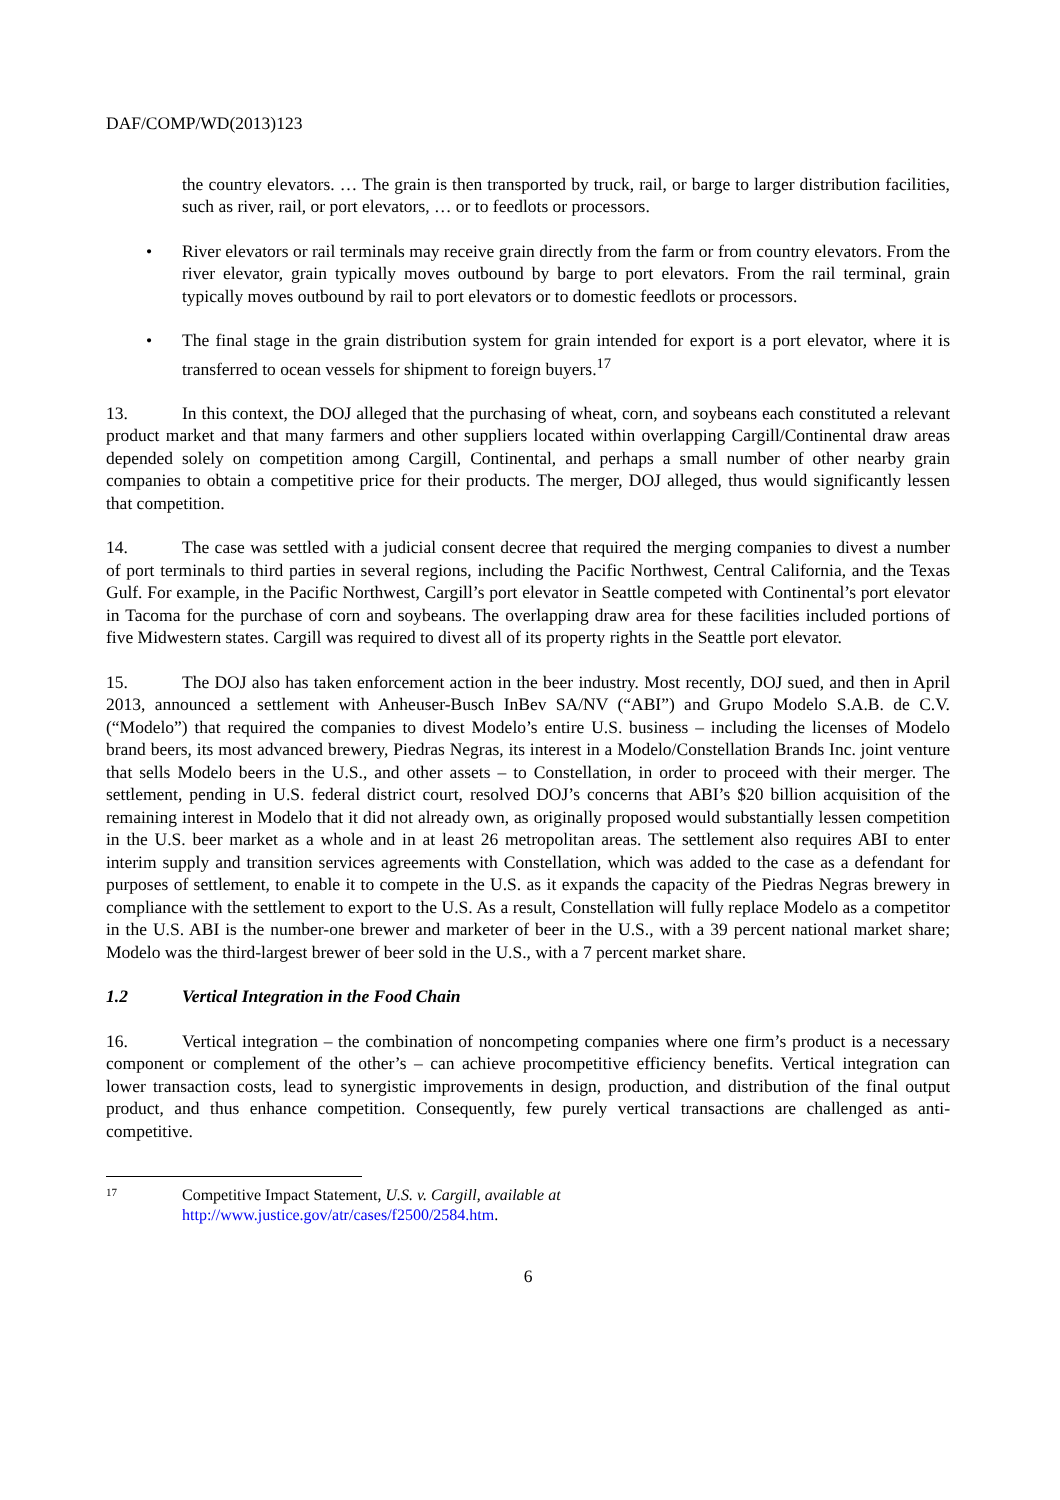DAF/COMP/WD(2013)123
the country elevators. … The grain is then transported by truck, rail, or barge to larger distribution facilities, such as river, rail, or port elevators, … or to feedlots or processors.
• River elevators or rail terminals may receive grain directly from the farm or from country elevators. From the river elevator, grain typically moves outbound by barge to port elevators. From the rail terminal, grain typically moves outbound by rail to port elevators or to domestic feedlots or processors.
• The final stage in the grain distribution system for grain intended for export is a port elevator, where it is transferred to ocean vessels for shipment to foreign buyers.<sup>17</sup>
13. In this context, the DOJ alleged that the purchasing of wheat, corn, and soybeans each constituted a relevant product market and that many farmers and other suppliers located within overlapping Cargill/Continental draw areas depended solely on competition among Cargill, Continental, and perhaps a small number of other nearby grain companies to obtain a competitive price for their products. The merger, DOJ alleged, thus would significantly lessen that competition.
14. The case was settled with a judicial consent decree that required the merging companies to divest a number of port terminals to third parties in several regions, including the Pacific Northwest, Central California, and the Texas Gulf. For example, in the Pacific Northwest, Cargill’s port elevator in Seattle competed with Continental’s port elevator in Tacoma for the purchase of corn and soybeans. The overlapping draw area for these facilities included portions of five Midwestern states. Cargill was required to divest all of its property rights in the Seattle port elevator.
15. The DOJ also has taken enforcement action in the beer industry. Most recently, DOJ sued, and then in April 2013, announced a settlement with Anheuser-Busch InBev SA/NV (“ABI”) and Grupo Modelo S.A.B. de C.V. (“Modelo”) that required the companies to divest Modelo’s entire U.S. business – including the licenses of Modelo brand beers, its most advanced brewery, Piedras Negras, its interest in a Modelo/Constellation Brands Inc. joint venture that sells Modelo beers in the U.S., and other assets – to Constellation, in order to proceed with their merger. The settlement, pending in U.S. federal district court, resolved DOJ’s concerns that ABI’s $20 billion acquisition of the remaining interest in Modelo that it did not already own, as originally proposed would substantially lessen competition in the U.S. beer market as a whole and in at least 26 metropolitan areas. The settlement also requires ABI to enter interim supply and transition services agreements with Constellation, which was added to the case as a defendant for purposes of settlement, to enable it to compete in the U.S. as it expands the capacity of the Piedras Negras brewery in compliance with the settlement to export to the U.S. As a result, Constellation will fully replace Modelo as a competitor in the U.S. ABI is the number-one brewer and marketer of beer in the U.S., with a 39 percent national market share; Modelo was the third-largest brewer of beer sold in the U.S., with a 7 percent market share.
1.2 Vertical Integration in the Food Chain
16. Vertical integration – the combination of noncompeting companies where one firm’s product is a necessary component or complement of the other’s – can achieve procompetitive efficiency benefits. Vertical integration can lower transaction costs, lead to synergistic improvements in design, production, and distribution of the final output product, and thus enhance competition. Consequently, few purely vertical transactions are challenged as anti-competitive.
17 Competitive Impact Statement, U.S. v. Cargill, available at
http://www.justice.gov/atr/cases/f2500/2584.htm.
6